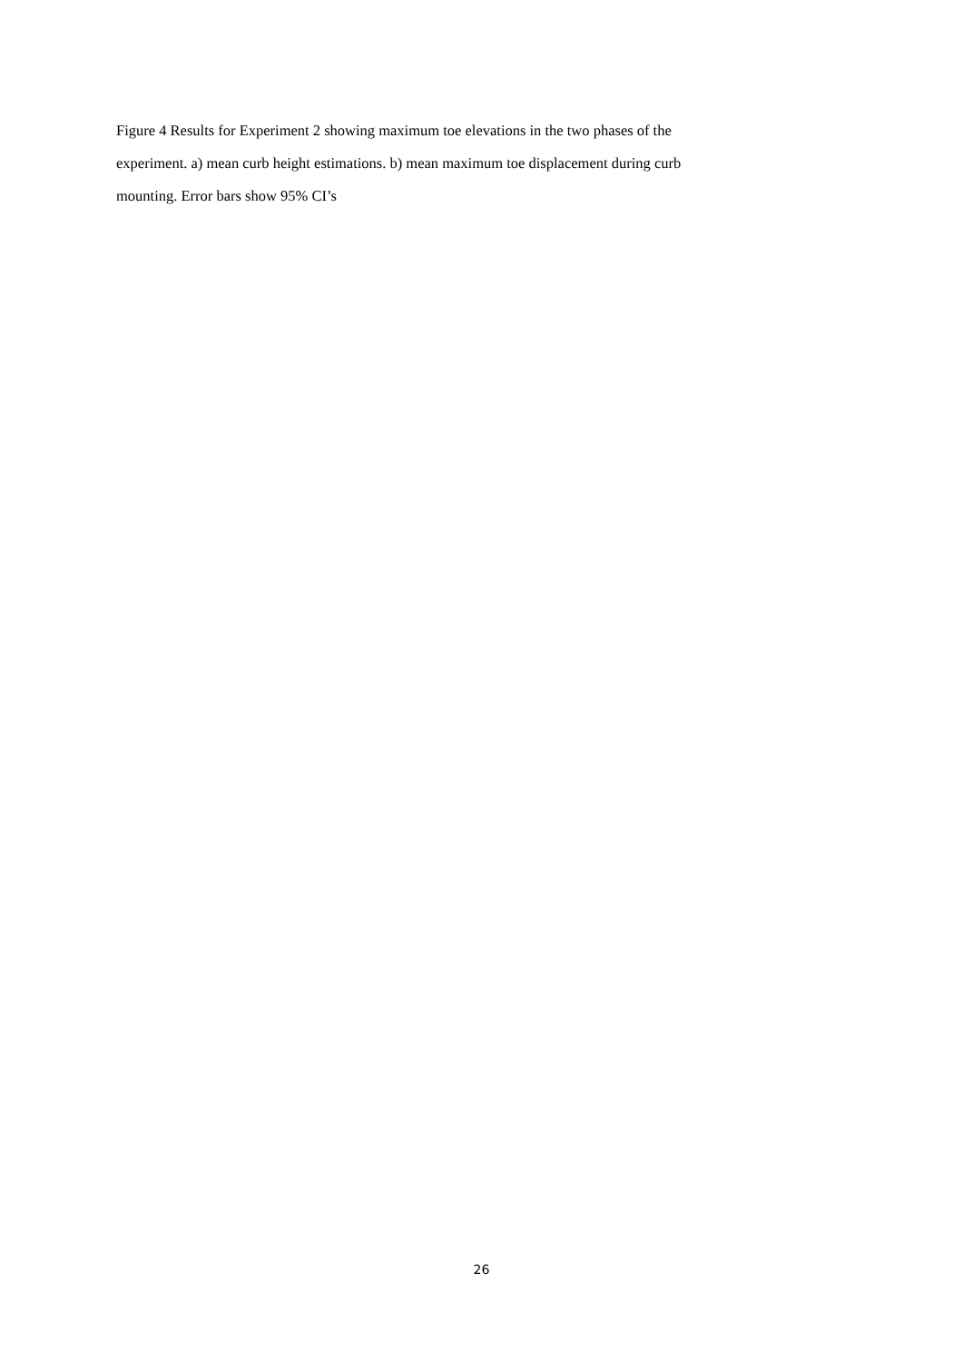Figure 4 Results for Experiment 2 showing maximum toe elevations in the two phases of the
experiment. a) mean curb height estimations. b) mean maximum toe displacement during curb
mounting. Error bars show 95% CI’s
26